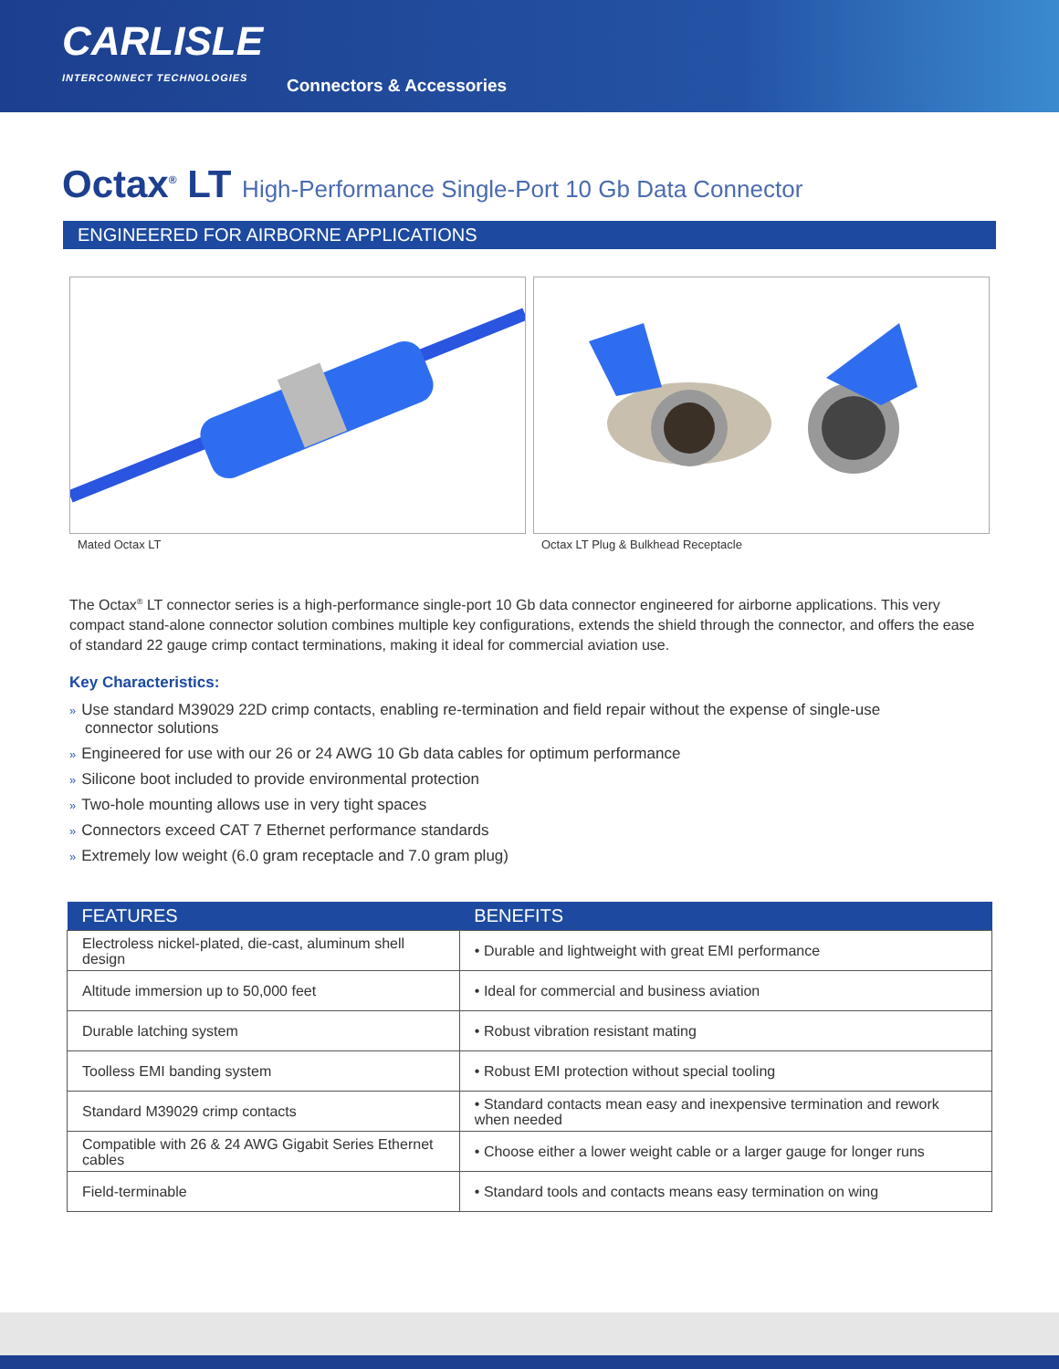CARLISLE
INTERCONNECT TECHNOLOGIES
Connectors & Accessories
Octax<sup>®</sup> LT High-Performance Single-Port 10 Gb Data Connector
ENGINEERED FOR AIRBORNE APPLICATIONS
Mated Octax LT Octax LT Plug & Bulkhead Receptacle
The Octax<sup>®</sup> LT connector series is a high-performance single-port 10 Gb data connector engineered for airborne applications. This very compact stand-alone connector solution combines multiple key configurations, extends the shield through the connector, and offers the ease of standard 22 gauge crimp contact terminations, making it ideal for commercial aviation use.
Key Characteristics:
» Use standard M39029 22D crimp contacts, enabling re-termination and field repair without the expense of single-use connector solutions
» Engineered for use with our 26 or 24 AWG 10 Gb data cables for optimum performance
» Silicone boot included to provide environmental protection
» Two-hole mounting allows use in very tight spaces
» Connectors exceed CAT 7 Ethernet performance standards
» Extremely low weight (6.0 gram receptacle and 7.0 gram plug)
| FEATURES | BENEFITS |
| --- | --- |
| Electroless nickel-plated, die-cast, aluminum shell design | • Durable and lightweight with great EMI performance |
| Altitude immersion up to 50,000 feet | • Ideal for commercial and business aviation |
| Durable latching system | • Robust vibration resistant mating |
| Toolless EMI banding system | • Robust EMI protection without special tooling |
| Standard M39029 crimp contacts | • Standard contacts mean easy and inexpensive termination and rework when needed |
| Compatible with 26 & 24 AWG Gigabit Series Ethernet cables | • Choose either a lower weight cable or a larger gauge for longer runs |
| Field-terminable | • Standard tools and contacts means easy termination on wing |